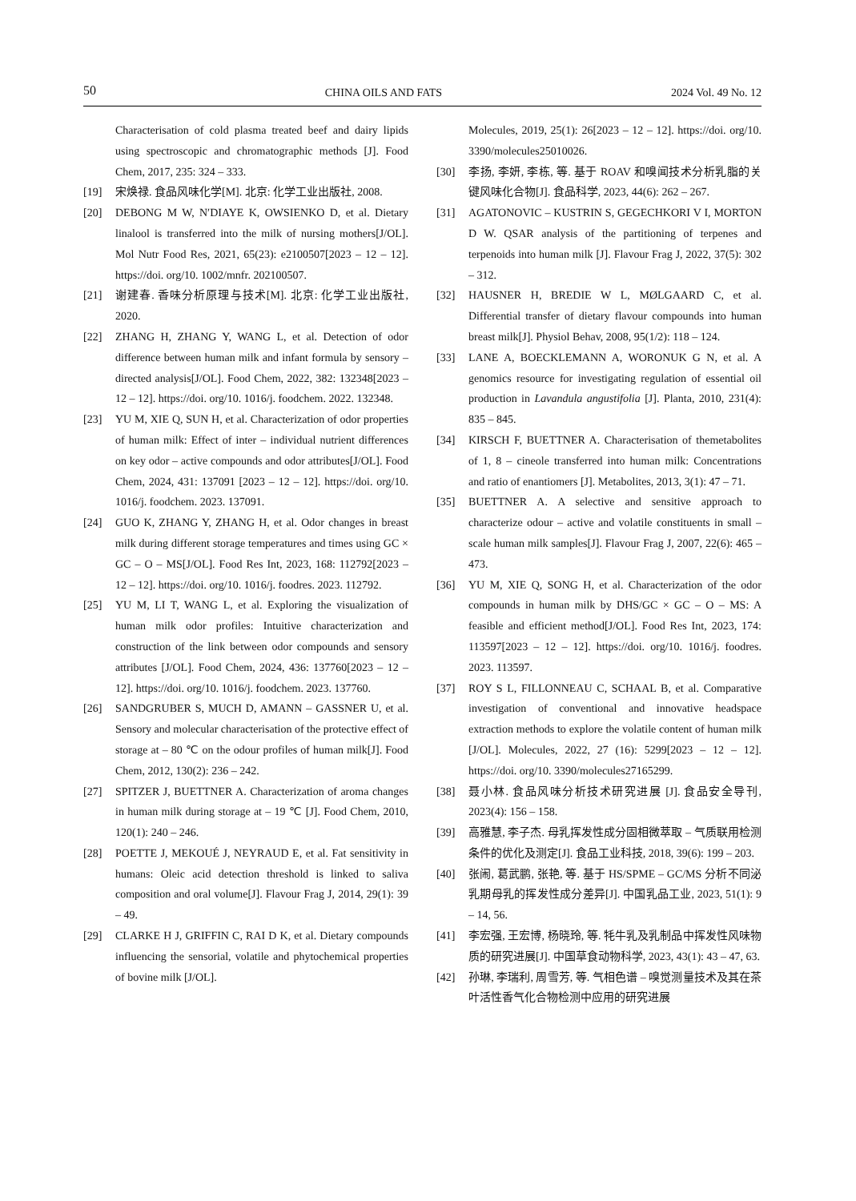50 CHINA OILS AND FATS 2024 Vol. 49 No. 12
Characterisation of cold plasma treated beef and dairy lipids using spectroscopic and chromatographic methods [J]. Food Chem, 2017, 235: 324 – 333.
[19] 宋焕禄. 食品风味化学[M]. 北京: 化学工业出版社, 2008.
[20] DEBONG M W, N′DIAYE K, OWSIENKO D, et al. Dietary linalool is transferred into the milk of nursing mothers[J/OL]. Mol Nutr Food Res, 2021, 65(23): e2100507[2023 – 12 – 12]. https://doi. org/10. 1002/mnfr. 202100507.
[21] 谢建春. 香味分析原理与技术[M]. 北京: 化学工业出版社, 2020.
[22] ZHANG H, ZHANG Y, WANG L, et al. Detection of odor difference between human milk and infant formula by sensory – directed analysis[J/OL]. Food Chem, 2022, 382: 132348[2023 – 12 – 12]. https://doi. org/10. 1016/j. foodchem. 2022. 132348.
[23] YU M, XIE Q, SUN H, et al. Characterization of odor properties of human milk: Effect of inter – individual nutrient differences on key odor – active compounds and odor attributes[J/OL]. Food Chem, 2024, 431: 137091 [2023 – 12 – 12]. https://doi. org/10. 1016/j. foodchem. 2023. 137091.
[24] GUO K, ZHANG Y, ZHANG H, et al. Odor changes in breast milk during different storage temperatures and times using GC × GC – O – MS[J/OL]. Food Res Int, 2023, 168: 112792[2023 – 12 – 12]. https://doi. org/10. 1016/j. foodres. 2023. 112792.
[25] YU M, LI T, WANG L, et al. Exploring the visualization of human milk odor profiles: Intuitive characterization and construction of the link between odor compounds and sensory attributes [J/OL]. Food Chem, 2024, 436: 137760[2023 – 12 – 12]. https://doi. org/10. 1016/j. foodchem. 2023. 137760.
[26] SANDGRUBER S, MUCH D, AMANN – GASSNER U, et al. Sensory and molecular characterisation of the protective effect of storage at – 80 ℃ on the odour profiles of human milk[J]. Food Chem, 2012, 130(2): 236 – 242.
[27] SPITZER J, BUETTNER A. Characterization of aroma changes in human milk during storage at – 19 ℃ [J]. Food Chem, 2010, 120(1): 240 – 246.
[28] POETTE J, MEKOUÉ J, NEYRAUD E, et al. Fat sensitivity in humans: Oleic acid detection threshold is linked to saliva composition and oral volume[J]. Flavour Frag J, 2014, 29(1): 39 – 49.
[29] CLARKE H J, GRIFFIN C, RAI D K, et al. Dietary compounds influencing the sensorial, volatile and phytochemical properties of bovine milk [J/OL].
Molecules, 2019, 25(1): 26[2023 – 12 – 12]. https://doi. org/10. 3390/molecules25010026.
[30] 李扬, 李妍, 李栋, 等. 基于 ROAV 和嗅闻技术分析乳脂的关键风味化合物[J]. 食品科学, 2023, 44(6): 262 – 267.
[31] AGATONOVIC – KUSTRIN S, GEGECHKORI V I, MORTON D W. QSAR analysis of the partitioning of terpenes and terpenoids into human milk [J]. Flavour Frag J, 2022, 37(5): 302 – 312.
[32] HAUSNER H, BREDIE W L, MØLGAARD C, et al. Differential transfer of dietary flavour compounds into human breast milk[J]. Physiol Behav, 2008, 95(1/2): 118 – 124.
[33] LANE A, BOECKLEMANN A, WORONUK G N, et al. A genomics resource for investigating regulation of essential oil production in Lavandula angustifolia [J]. Planta, 2010, 231(4): 835 – 845.
[34] KIRSCH F, BUETTNER A. Characterisation of themetabolites of 1, 8 – cineole transferred into human milk: Concentrations and ratio of enantiomers [J]. Metabolites, 2013, 3(1): 47 – 71.
[35] BUETTNER A. A selective and sensitive approach to characterize odour – active and volatile constituents in small – scale human milk samples[J]. Flavour Frag J, 2007, 22(6): 465 – 473.
[36] YU M, XIE Q, SONG H, et al. Characterization of the odor compounds in human milk by DHS/GC × GC – O – MS: A feasible and efficient method[J/OL]. Food Res Int, 2023, 174: 113597[2023 – 12 – 12]. https://doi. org/10. 1016/j. foodres. 2023. 113597.
[37] ROY S L, FILLONNEAU C, SCHAAL B, et al. Comparative investigation of conventional and innovative headspace extraction methods to explore the volatile content of human milk [J/OL]. Molecules, 2022, 27 (16): 5299[2023 – 12 – 12]. https://doi. org/10. 3390/molecules27165299.
[38] 聂小林. 食品风味分析技术研究进展 [J]. 食品安全导刊, 2023(4): 156 – 158.
[39] 高雅慧, 李子杰. 母乳挥发性成分固相微萃取 – 气质联用检测条件的优化及测定[J]. 食品工业科技, 2018, 39(6): 199 – 203.
[40] 张闹, 葛武鹏, 张艳, 等. 基于 HS/SPME – GC/MS 分析不同泌乳期母乳的挥发性成分差异[J]. 中国乳品工业, 2023, 51(1): 9 – 14, 56.
[41] 李宏强, 王宏博, 杨晓玲, 等. 牦牛乳及乳制品中挥发性风味物质的研究进展[J]. 中国草食动物科学, 2023, 43(1): 43 – 47, 63.
[42] 孙琳, 李瑞利, 周雪芳, 等. 气相色谱 – 嗅觉测量技术及其在茶叶活性香气化合物检测中应用的研究进展